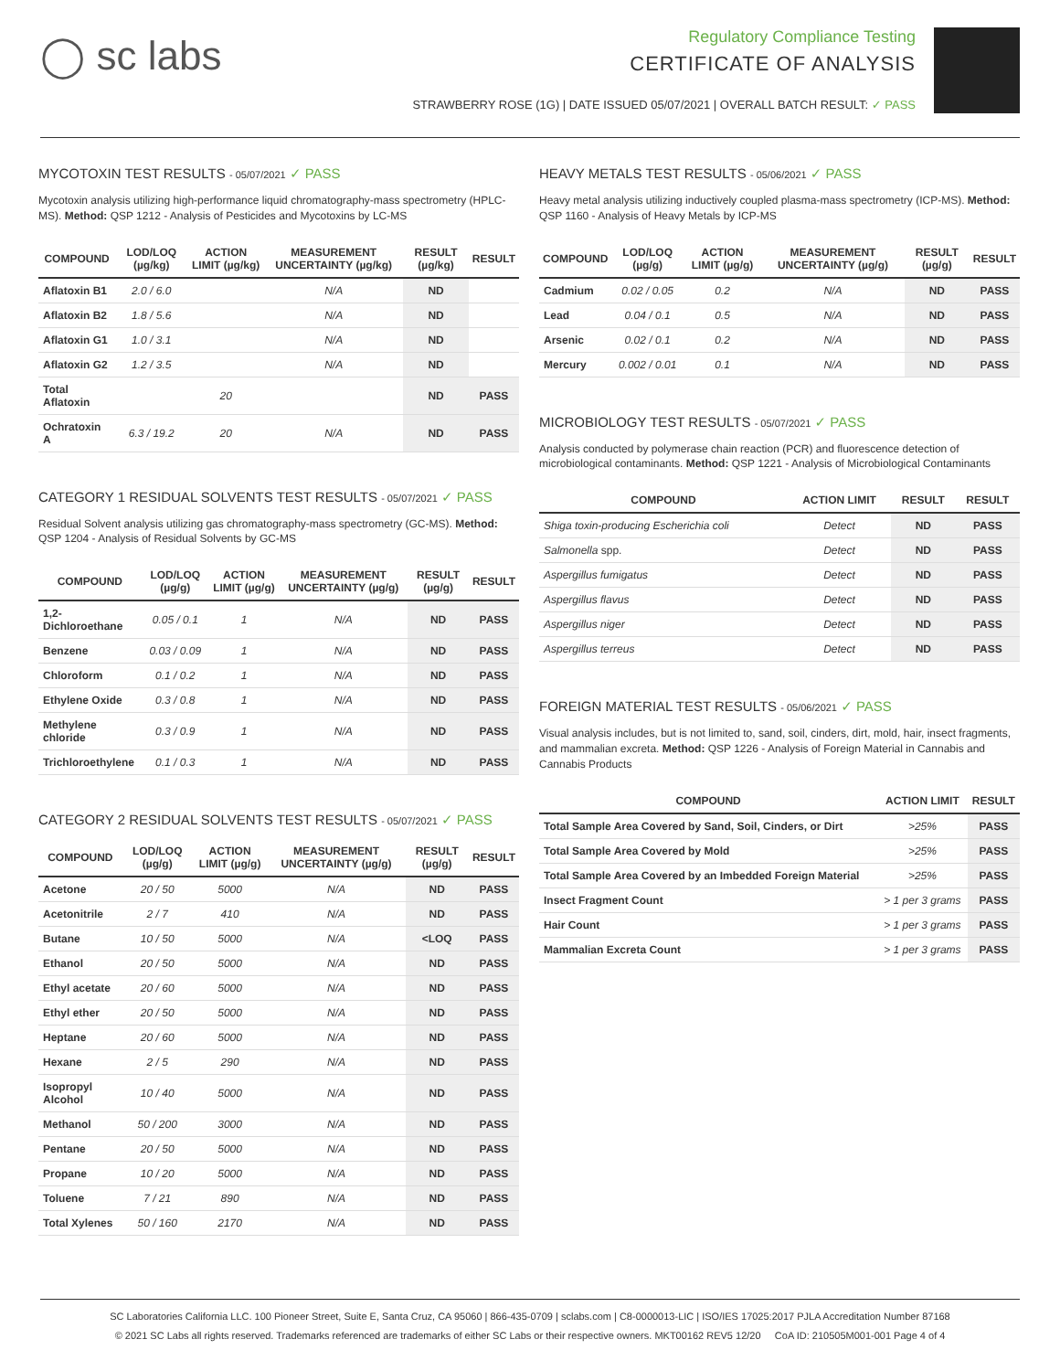◯ sc labs
Regulatory Compliance Testing
CERTIFICATE OF ANALYSIS
STRAWBERRY ROSE (1G) | DATE ISSUED 05/07/2021 | OVERALL BATCH RESULT: ✓ PASS
MYCOTOXIN TEST RESULTS - 05/07/2021 ✓ PASS
Mycotoxin analysis utilizing high-performance liquid chromatography-mass spectrometry (HPLC-MS). Method: QSP 1212 - Analysis of Pesticides and Mycotoxins by LC-MS
| COMPOUND | LOD/LOQ (µg/kg) | ACTION LIMIT (µg/kg) | MEASUREMENT UNCERTAINTY (µg/kg) | RESULT (µg/kg) | RESULT |
| --- | --- | --- | --- | --- | --- |
| Aflatoxin B1 | 2.0 / 6.0 | | N/A | ND | |
| Aflatoxin B2 | 1.8 / 5.6 | | N/A | ND | |
| Aflatoxin G1 | 1.0 / 3.1 | | N/A | ND | |
| Aflatoxin G2 | 1.2 / 3.5 | | N/A | ND | |
| Total Aflatoxin | | 20 | | ND | PASS |
| Ochratoxin A | 6.3 / 19.2 | 20 | N/A | ND | PASS |
CATEGORY 1 RESIDUAL SOLVENTS TEST RESULTS - 05/07/2021 ✓ PASS
Residual Solvent analysis utilizing gas chromatography-mass spectrometry (GC-MS). Method: QSP 1204 - Analysis of Residual Solvents by GC-MS
| COMPOUND | LOD/LOQ (µg/g) | ACTION LIMIT (µg/g) | MEASUREMENT UNCERTAINTY (µg/g) | RESULT (µg/g) | RESULT |
| --- | --- | --- | --- | --- | --- |
| 1,2-Dichloroethane | 0.05 / 0.1 | 1 | N/A | ND | PASS |
| Benzene | 0.03 / 0.09 | 1 | N/A | ND | PASS |
| Chloroform | 0.1 / 0.2 | 1 | N/A | ND | PASS |
| Ethylene Oxide | 0.3 / 0.8 | 1 | N/A | ND | PASS |
| Methylene chloride | 0.3 / 0.9 | 1 | N/A | ND | PASS |
| Trichloroethylene | 0.1 / 0.3 | 1 | N/A | ND | PASS |
CATEGORY 2 RESIDUAL SOLVENTS TEST RESULTS - 05/07/2021 ✓ PASS
| COMPOUND | LOD/LOQ (µg/g) | ACTION LIMIT (µg/g) | MEASUREMENT UNCERTAINTY (µg/g) | RESULT (µg/g) | RESULT |
| --- | --- | --- | --- | --- | --- |
| Acetone | 20 / 50 | 5000 | N/A | ND | PASS |
| Acetonitrile | 2 / 7 | 410 | N/A | ND | PASS |
| Butane | 10 / 50 | 5000 | N/A | <LOQ | PASS |
| Ethanol | 20 / 50 | 5000 | N/A | ND | PASS |
| Ethyl acetate | 20 / 60 | 5000 | N/A | ND | PASS |
| Ethyl ether | 20 / 50 | 5000 | N/A | ND | PASS |
| Heptane | 20 / 60 | 5000 | N/A | ND | PASS |
| Hexane | 2 / 5 | 290 | N/A | ND | PASS |
| Isopropyl Alcohol | 10 / 40 | 5000 | N/A | ND | PASS |
| Methanol | 50 / 200 | 3000 | N/A | ND | PASS |
| Pentane | 20 / 50 | 5000 | N/A | ND | PASS |
| Propane | 10 / 20 | 5000 | N/A | ND | PASS |
| Toluene | 7 / 21 | 890 | N/A | ND | PASS |
| Total Xylenes | 50 / 160 | 2170 | N/A | ND | PASS |
HEAVY METALS TEST RESULTS - 05/06/2021 ✓ PASS
Heavy metal analysis utilizing inductively coupled plasma-mass spectrometry (ICP-MS). Method: QSP 1160 - Analysis of Heavy Metals by ICP-MS
| COMPOUND | LOD/LOQ (µg/g) | ACTION LIMIT (µg/g) | MEASUREMENT UNCERTAINTY (µg/g) | RESULT (µg/g) | RESULT |
| --- | --- | --- | --- | --- | --- |
| Cadmium | 0.02 / 0.05 | 0.2 | N/A | ND | PASS |
| Lead | 0.04 / 0.1 | 0.5 | N/A | ND | PASS |
| Arsenic | 0.02 / 0.1 | 0.2 | N/A | ND | PASS |
| Mercury | 0.002 / 0.01 | 0.1 | N/A | ND | PASS |
MICROBIOLOGY TEST RESULTS - 05/07/2021 ✓ PASS
Analysis conducted by polymerase chain reaction (PCR) and fluorescence detection of microbiological contaminants. Method: QSP 1221 - Analysis of Microbiological Contaminants
| COMPOUND | ACTION LIMIT | RESULT | RESULT |
| --- | --- | --- | --- |
| Shiga toxin-producing Escherichia coli | Detect | ND | PASS |
| Salmonella spp. | Detect | ND | PASS |
| Aspergillus fumigatus | Detect | ND | PASS |
| Aspergillus flavus | Detect | ND | PASS |
| Aspergillus niger | Detect | ND | PASS |
| Aspergillus terreus | Detect | ND | PASS |
FOREIGN MATERIAL TEST RESULTS - 05/06/2021 ✓ PASS
Visual analysis includes, but is not limited to, sand, soil, cinders, dirt, mold, hair, insect fragments, and mammalian excreta. Method: QSP 1226 - Analysis of Foreign Material in Cannabis and Cannabis Products
| COMPOUND | ACTION LIMIT | RESULT |
| --- | --- | --- |
| Total Sample Area Covered by Sand, Soil, Cinders, or Dirt | >25% | PASS |
| Total Sample Area Covered by Mold | >25% | PASS |
| Total Sample Area Covered by an Imbedded Foreign Material | >25% | PASS |
| Insect Fragment Count | > 1 per 3 grams | PASS |
| Hair Count | > 1 per 3 grams | PASS |
| Mammalian Excreta Count | > 1 per 3 grams | PASS |
SC Laboratories California LLC. 100 Pioneer Street, Suite E, Santa Cruz, CA 95060 | 866-435-0709 | sclabs.com | C8-0000013-LIC | ISO/IES 17025:2017 PJLA Accreditation Number 87168
© 2021 SC Labs all rights reserved. Trademarks referenced are trademarks of either SC Labs or their respective owners. MKT00162 REV5 12/20 CoA ID: 210505M001-001 Page 4 of 4